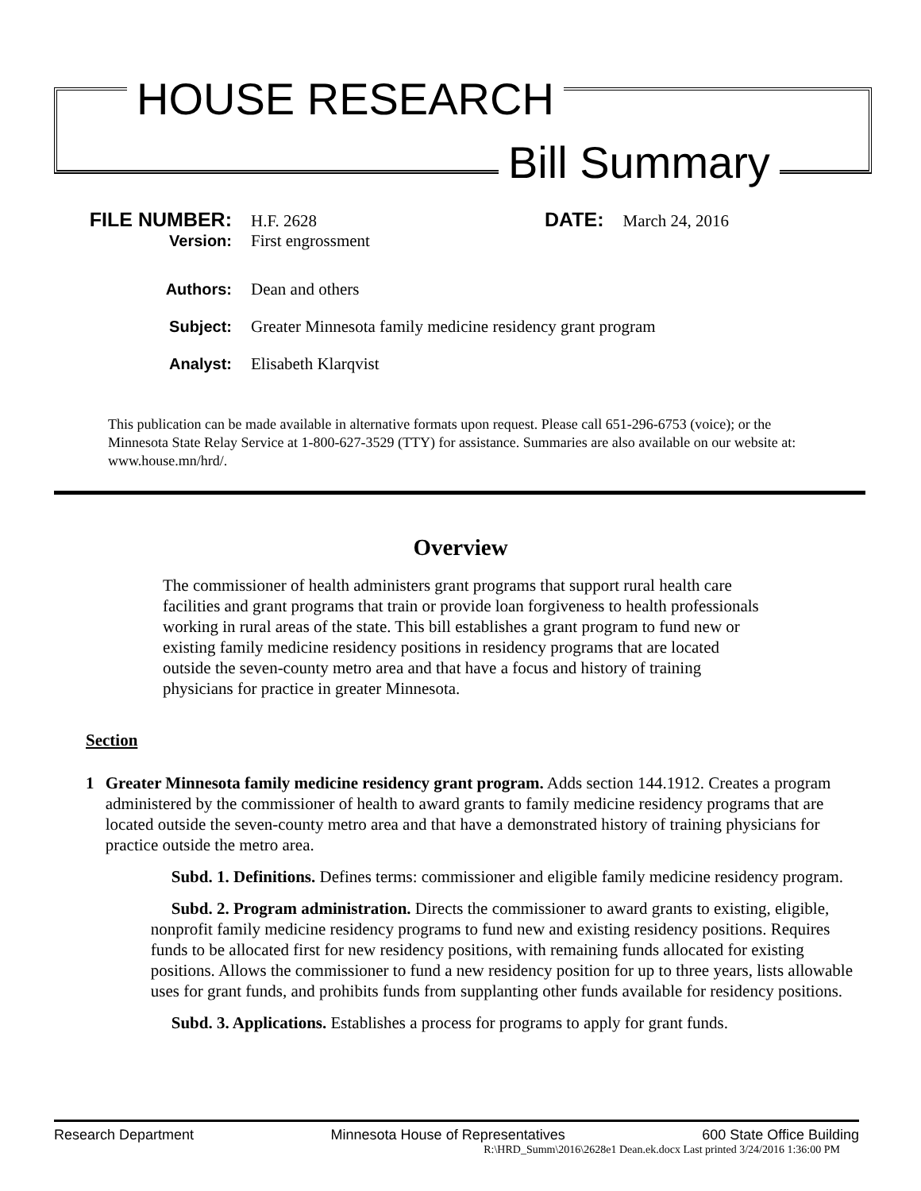HOUSE RESEARCH
Bill Summary
FILE NUMBER: H.F. 2628 DATE: March 24, 2016
Version: First engrossment
Authors: Dean and others
Subject: Greater Minnesota family medicine residency grant program
Analyst: Elisabeth Klarqvist
This publication can be made available in alternative formats upon request. Please call 651-296-6753 (voice); or the Minnesota State Relay Service at 1-800-627-3529 (TTY) for assistance. Summaries are also available on our website at: www.house.mn/hrd/.
Overview
The commissioner of health administers grant programs that support rural health care facilities and grant programs that train or provide loan forgiveness to health professionals working in rural areas of the state. This bill establishes a grant program to fund new or existing family medicine residency positions in residency programs that are located outside the seven-county metro area and that have a focus and history of training physicians for practice in greater Minnesota.
Section
1 Greater Minnesota family medicine residency grant program. Adds section 144.1912. Creates a program administered by the commissioner of health to award grants to family medicine residency programs that are located outside the seven-county metro area and that have a demonstrated history of training physicians for practice outside the metro area.
Subd. 1. Definitions. Defines terms: commissioner and eligible family medicine residency program.
Subd. 2. Program administration. Directs the commissioner to award grants to existing, eligible, nonprofit family medicine residency programs to fund new and existing residency positions. Requires funds to be allocated first for new residency positions, with remaining funds allocated for existing positions. Allows the commissioner to fund a new residency position for up to three years, lists allowable uses for grant funds, and prohibits funds from supplanting other funds available for residency positions.
Subd. 3. Applications. Establishes a process for programs to apply for grant funds.
Research Department Minnesota House of Representatives 600 State Office Building
R:\HRD_Summ\2016\2628e1 Dean.ek.docx Last printed 3/24/2016 1:36:00 PM